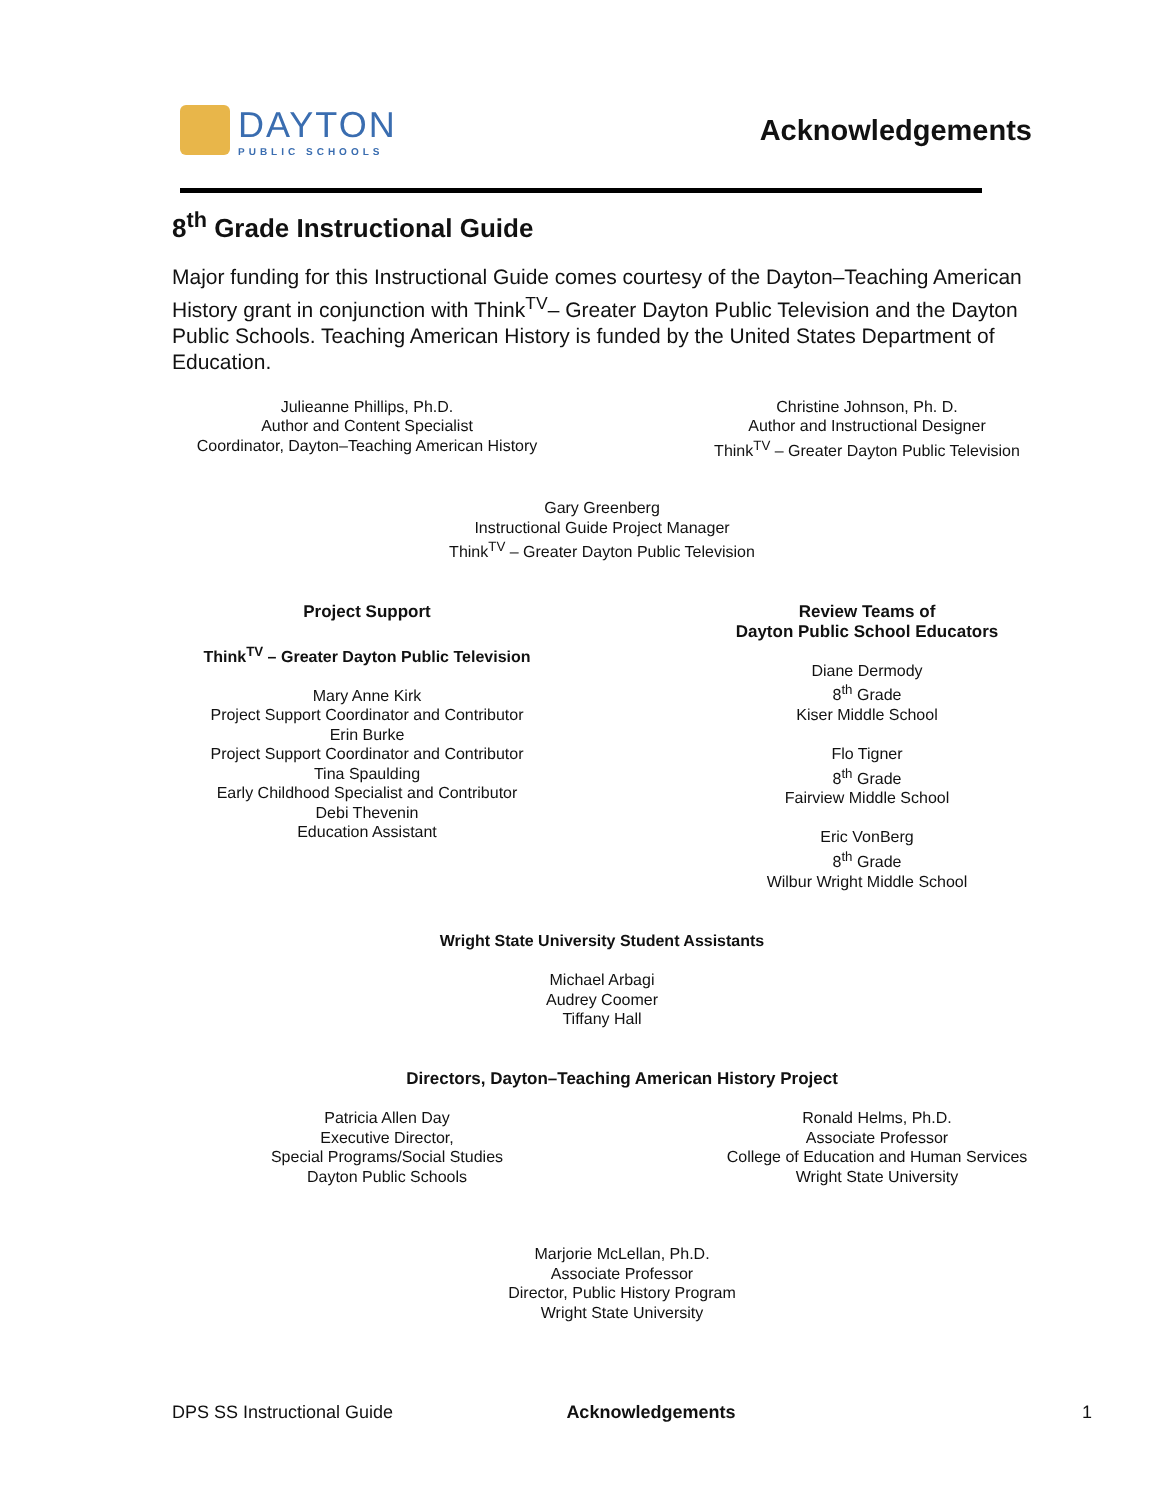DAYTON
PUBLIC SCHOOLS
Acknowledgements
8<sup>th</sup> Grade Instructional Guide
Major funding for this Instructional Guide comes courtesy of the Dayton–Teaching American History grant in conjunction with Think<sup>TV</sup>– Greater Dayton Public Television and the Dayton Public Schools. Teaching American History is funded by the United States Department of Education.
Julieanne Phillips, Ph.D.
Author and Content Specialist
Coordinator, Dayton–Teaching American History
Christine Johnson, Ph. D.
Author and Instructional Designer
Think<sup>TV</sup> – Greater Dayton Public Television
Gary Greenberg
Instructional Guide Project Manager
Think<sup>TV</sup> – Greater Dayton Public Television
Project Support
Think<sup>TV</sup> – Greater Dayton Public Television
Mary Anne Kirk
Project Support Coordinator and Contributor
Erin Burke
Project Support Coordinator and Contributor
Tina Spaulding
Early Childhood Specialist and Contributor
Debi Thevenin
Education Assistant
Review Teams of
Dayton Public School Educators
Diane Dermody
8<sup>th</sup> Grade
Kiser Middle School
Flo Tigner
8<sup>th</sup> Grade
Fairview Middle School
Eric VonBerg
8<sup>th</sup> Grade
Wilbur Wright Middle School
Wright State University Student Assistants
Michael Arbagi
Audrey Coomer
Tiffany Hall
Directors, Dayton–Teaching American History Project
Patricia Allen Day
Executive Director,
Special Programs/Social Studies
Dayton Public Schools
Ronald Helms, Ph.D.
Associate Professor
College of Education and Human Services
Wright State University
Marjorie McLellan, Ph.D.
Associate Professor
Director, Public History Program
Wright State University
DPS SS Instructional Guide Acknowledgements 1